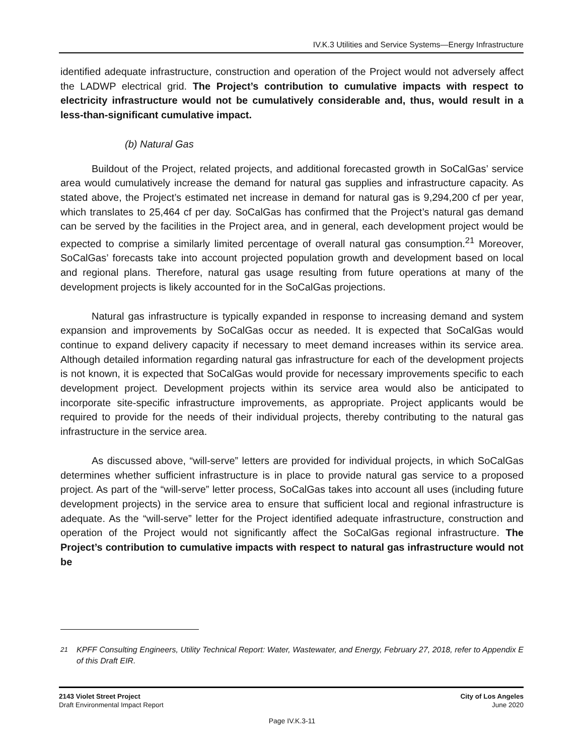IV.K.3 Utilities and Service Systems—Energy Infrastructure
identified adequate infrastructure, construction and operation of the Project would not adversely affect the LADWP electrical grid. The Project’s contribution to cumulative impacts with respect to electricity infrastructure would not be cumulatively considerable and, thus, would result in a less-than-significant cumulative impact.
(b) Natural Gas
Buildout of the Project, related projects, and additional forecasted growth in SoCalGas’ service area would cumulatively increase the demand for natural gas supplies and infrastructure capacity. As stated above, the Project’s estimated net increase in demand for natural gas is 9,294,200 cf per year, which translates to 25,464 cf per day. SoCalGas has confirmed that the Project’s natural gas demand can be served by the facilities in the Project area, and in general, each development project would be expected to comprise a similarly limited percentage of overall natural gas consumption.<sup>21</sup> Moreover, SoCalGas’ forecasts take into account projected population growth and development based on local and regional plans. Therefore, natural gas usage resulting from future operations at many of the development projects is likely accounted for in the SoCalGas projections.
Natural gas infrastructure is typically expanded in response to increasing demand and system expansion and improvements by SoCalGas occur as needed. It is expected that SoCalGas would continue to expand delivery capacity if necessary to meet demand increases within its service area. Although detailed information regarding natural gas infrastructure for each of the development projects is not known, it is expected that SoCalGas would provide for necessary improvements specific to each development project. Development projects within its service area would also be anticipated to incorporate site-specific infrastructure improvements, as appropriate. Project applicants would be required to provide for the needs of their individual projects, thereby contributing to the natural gas infrastructure in the service area.
As discussed above, “will-serve” letters are provided for individual projects, in which SoCalGas determines whether sufficient infrastructure is in place to provide natural gas service to a proposed project. As part of the “will-serve” letter process, SoCalGas takes into account all uses (including future development projects) in the service area to ensure that sufficient local and regional infrastructure is adequate. As the “will-serve” letter for the Project identified adequate infrastructure, construction and operation of the Project would not significantly affect the SoCalGas regional infrastructure. The Project’s contribution to cumulative impacts with respect to natural gas infrastructure would not be
<sup>21</sup> KPFF Consulting Engineers, Utility Technical Report: Water, Wastewater, and Energy, February 27, 2018, refer to Appendix E of this Draft EIR.
2143 Violet Street Project
Draft Environmental Impact Report
City of Los Angeles
June 2020
Page IV.K.3-11